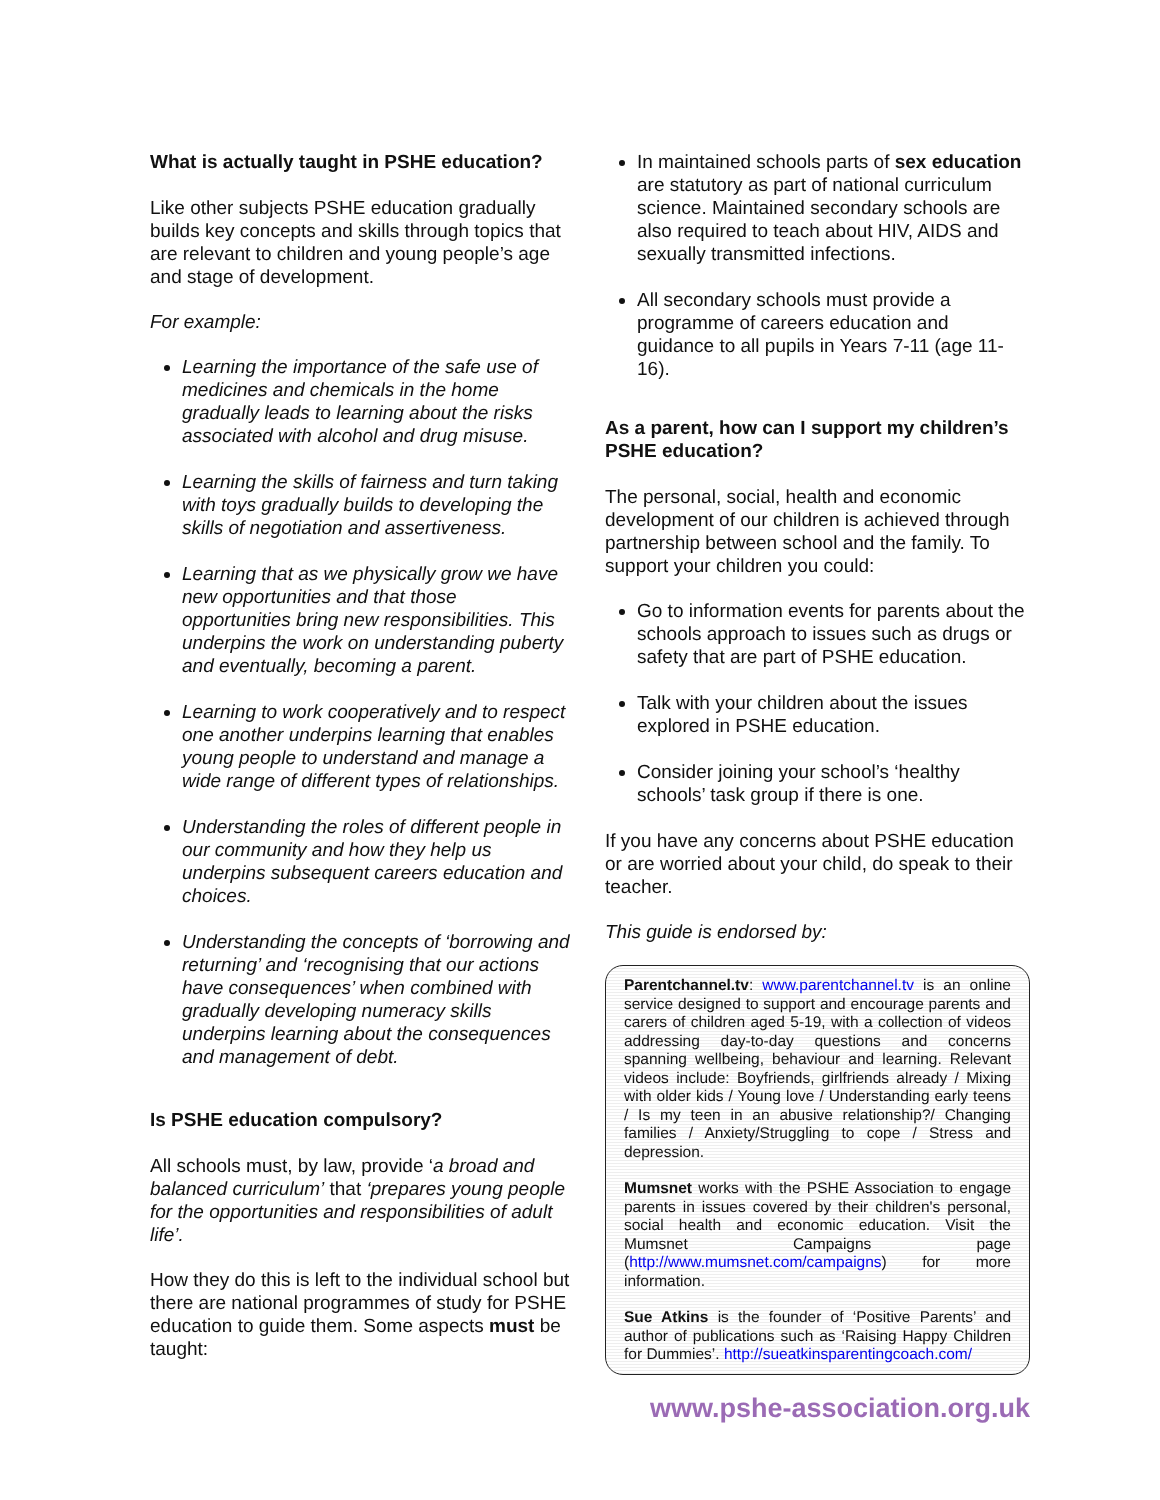What is actually taught in PSHE education?
Like other subjects PSHE education gradually builds key concepts and skills through topics that are relevant to children and young people’s age and stage of development.
For example:
Learning the importance of the safe use of medicines and chemicals in the home gradually leads to learning about the risks associated with alcohol and drug misuse.
Learning the skills of fairness and turn taking with toys gradually builds to developing the skills of negotiation and assertiveness.
Learning that as we physically grow we have new opportunities and that those opportunities bring new responsibilities. This underpins the work on understanding puberty and eventually, becoming a parent.
Learning to work cooperatively and to respect one another underpins learning that enables young people to understand and manage a wide range of different types of relationships.
Understanding the roles of different people in our community and how they help us underpins subsequent careers education and choices.
Understanding the concepts of ‘borrowing and returning’ and ‘recognising that our actions have consequences’ when combined with gradually developing numeracy skills underpins learning about the consequences and management of debt.
Is PSHE education compulsory?
All schools must, by law, provide ‘a broad and balanced curriculum’ that ‘prepares young people for the opportunities and responsibilities of adult life’.
How they do this is left to the individual school but there are national programmes of study for PSHE education to guide them. Some aspects must be taught:
In maintained schools parts of sex education are statutory as part of national curriculum science. Maintained secondary schools are also required to teach about HIV, AIDS and sexually transmitted infections.
All secondary schools must provide a programme of careers education and guidance to all pupils in Years 7-11 (age 11-16).
As a parent, how can I support my children’s PSHE education?
The personal, social, health and economic development of our children is achieved through partnership between school and the family. To support your children you could:
Go to information events for parents about the schools approach to issues such as drugs or safety that are part of PSHE education.
Talk with your children about the issues explored in PSHE education.
Consider joining your school’s ‘healthy schools’ task group if there is one.
If you have any concerns about PSHE education or are worried about your child, do speak to their teacher.
This guide is endorsed by:
Parentchannel.tv: www.parentchannel.tv is an online service designed to support and encourage parents and carers of children aged 5-19, with a collection of videos addressing day-to-day questions and concerns spanning wellbeing, behaviour and learning. Relevant videos include: Boyfriends, girlfriends already / Mixing with older kids / Young love / Understanding early teens / Is my teen in an abusive relationship?/ Changing families / Anxiety/Struggling to cope / Stress and depression.
Mumsnet works with the PSHE Association to engage parents in issues covered by their children's personal, social health and economic education. Visit the Mumsnet Campaigns page (http://www.mumsnet.com/campaigns) for more information.
Sue Atkins is the founder of ‘Positive Parents’ and author of publications such as ‘Raising Happy Children for Dummies’. http://sueatkinsparentingcoach.com/
www.pshe-association.org.uk